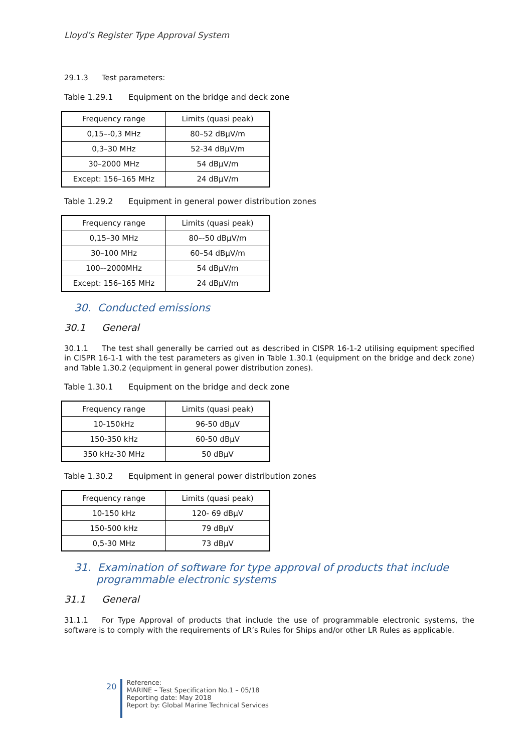Lloyd’s Register Type Approval System
29.1.3 Test parameters:
Table 1.29.1 Equipment on the bridge and deck zone
| Frequency range | Limits (quasi peak) |
| --- | --- |
| 0,15–-0,3 MHz | 80–52 dBμV/m |
| 0,3–30 MHz | 52-34 dBμV/m |
| 30–2000 MHz | 54 dBμV/m |
| Except: 156–165 MHz | 24 dBμV/m |
Table 1.29.2 Equipment in general power distribution zones
| Frequency range | Limits (quasi peak) |
| --- | --- |
| 0,15–30 MHz | 80–-50 dBμV/m |
| 30–100 MHz | 60–54 dBμV/m |
| 100–-2000MHz | 54 dBμV/m |
| Except: 156–165 MHz | 24 dBμV/m |
30. Conducted emissions
30.1 General
30.1.1 The test shall generally be carried out as described in CISPR 16-1-2 utilising equipment specified in CISPR 16-1-1 with the test parameters as given in Table 1.30.1 (equipment on the bridge and deck zone) and Table 1.30.2 (equipment in general power distribution zones).
Table 1.30.1 Equipment on the bridge and deck zone
| Frequency range | Limits (quasi peak) |
| --- | --- |
| 10-150kHz | 96-50 dBμV |
| 150-350 kHz | 60-50 dBμV |
| 350 kHz-30 MHz | 50 dBμV |
Table 1.30.2 Equipment in general power distribution zones
| Frequency range | Limits (quasi peak) |
| --- | --- |
| 10-150 kHz | 120- 69 dBμV |
| 150-500 kHz | 79 dBμV |
| 0,5-30 MHz | 73 dBμV |
31. Examination of software for type approval of products that include programmable electronic systems
31.1 General
31.1.1 For Type Approval of products that include the use of programmable electronic systems, the software is to comply with the requirements of LR’s Rules for Ships and/or other LR Rules as applicable.
20
Reference:
MARINE – Test Specification No.1 – 05/18
Reporting date: May 2018
Report by: Global Marine Technical Services